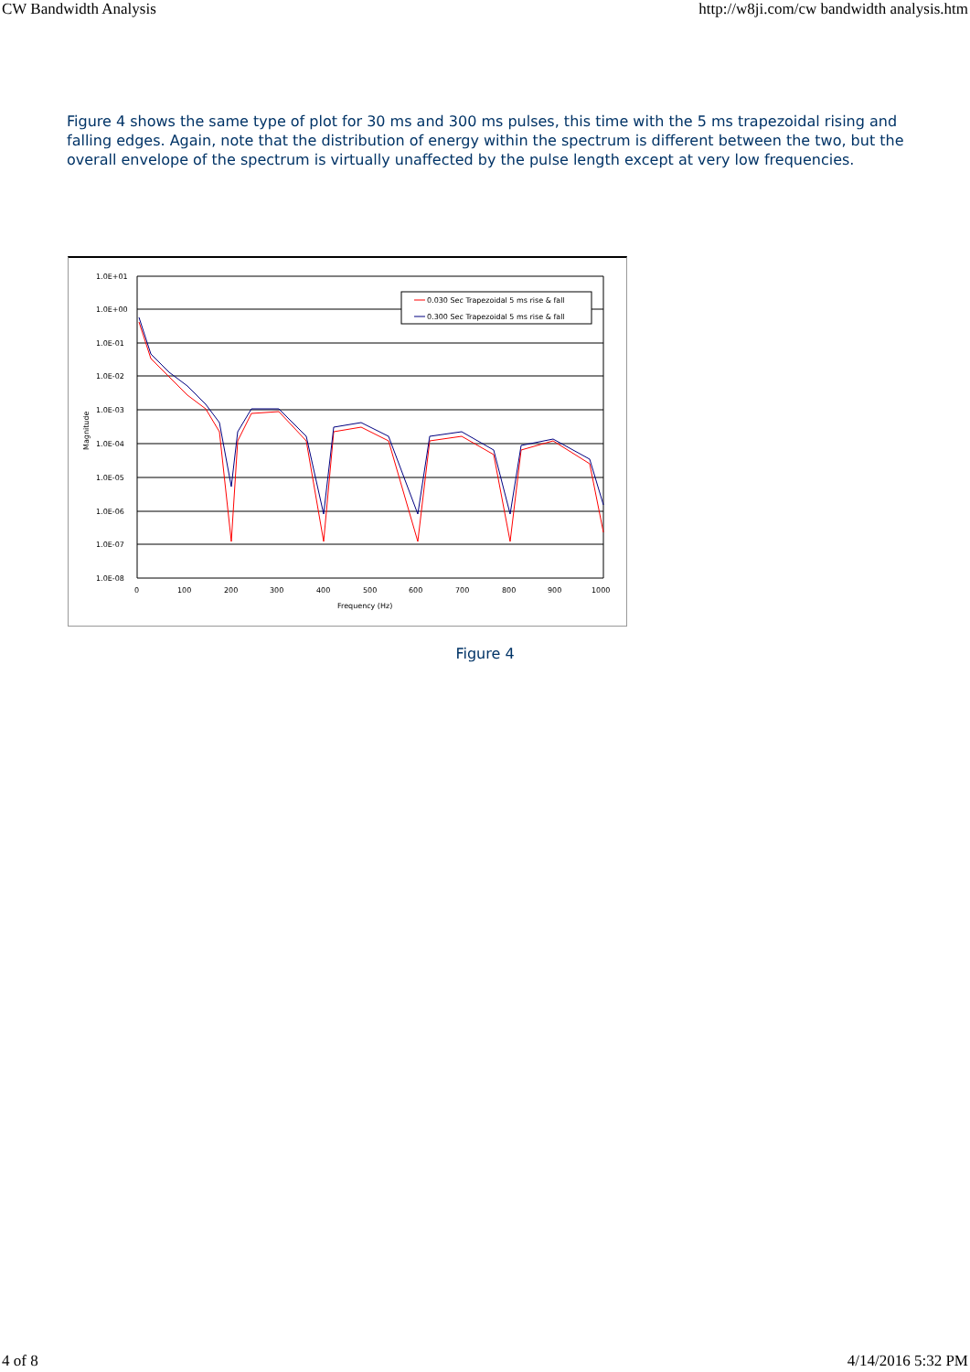CW Bandwidth Analysis http://w8ji.com/cw bandwidth analysis.htm
Figure 4 shows the same type of plot for 30 ms and 300 ms pulses, this time with the 5 ms trapezoidal rising and falling edges. Again, note that the distribution of energy within the spectrum is different between the two, but the overall envelope of the spectrum is virtually unaffected by the pulse length except at very low frequencies.
1.0E+01
1.0E+00
1.0E-01
1.0E-02
1.0E-03
1.0E-04
1.0E-05
1.0E-06
1.0E-07
1.0E-08
0
100
200
300
400
500
600
700
800
900
1000
Frequency (Hz)
Magnitude
0.030 Sec Trapezoidal 5 ms rise & fall
0.300 Sec Trapezoidal 5 ms rise & fall
Figure 4
4 of 8 4/14/2016 5:32 PM